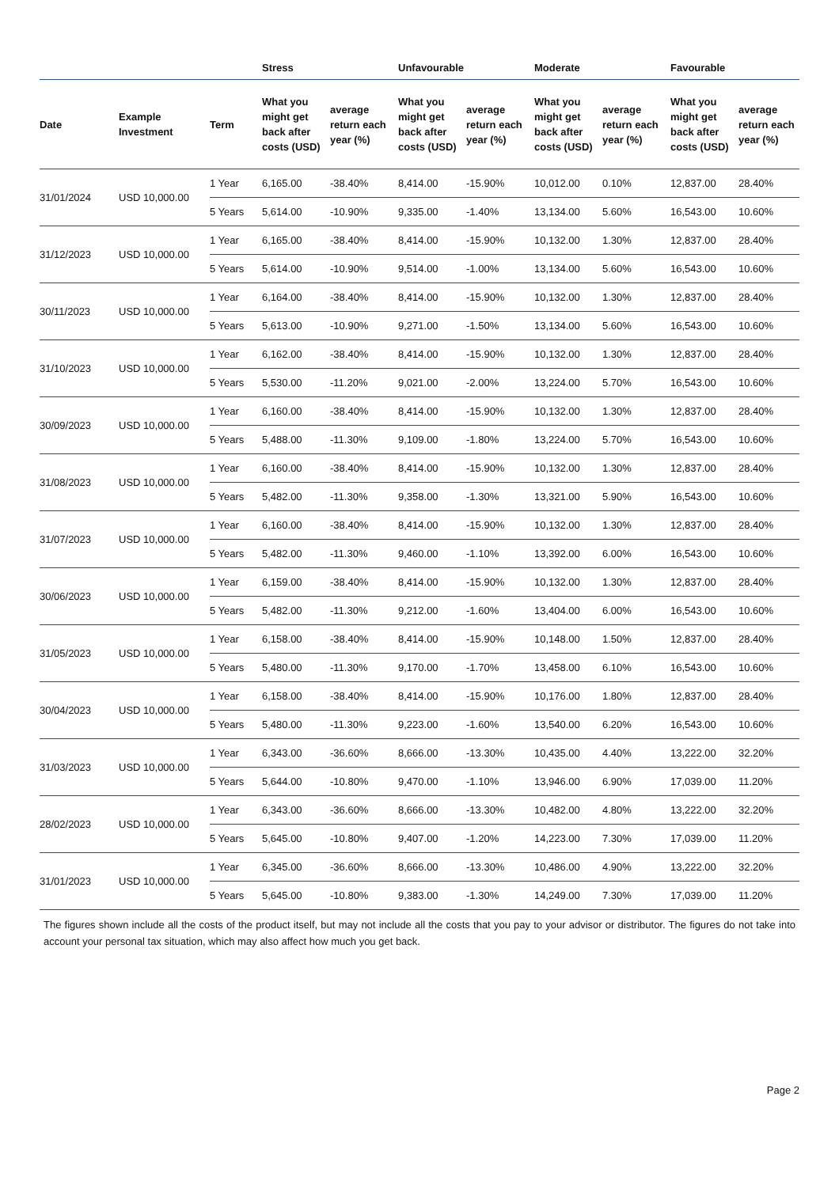| | | | Stress | | Unfavourable | | Moderate | | Favourable | |
| --- | --- | --- | --- | --- | --- | --- | --- | --- | --- | --- |
| Date | Example Investment | Term | What you might get back after costs (USD) | average return each year (%) | What you might get back after costs (USD) | average return each year (%) | What you might get back after costs (USD) | average return each year (%) | What you might get back after costs (USD) | average return each year (%) |
| 31/01/2024 | USD 10,000.00 | 1 Year | 6,165.00 | -38.40% | 8,414.00 | -15.90% | 10,012.00 | 0.10% | 12,837.00 | 28.40% |
| | | 5 Years | 5,614.00 | -10.90% | 9,335.00 | -1.40% | 13,134.00 | 5.60% | 16,543.00 | 10.60% |
| 31/12/2023 | USD 10,000.00 | 1 Year | 6,165.00 | -38.40% | 8,414.00 | -15.90% | 10,132.00 | 1.30% | 12,837.00 | 28.40% |
| | | 5 Years | 5,614.00 | -10.90% | 9,514.00 | -1.00% | 13,134.00 | 5.60% | 16,543.00 | 10.60% |
| 30/11/2023 | USD 10,000.00 | 1 Year | 6,164.00 | -38.40% | 8,414.00 | -15.90% | 10,132.00 | 1.30% | 12,837.00 | 28.40% |
| | | 5 Years | 5,613.00 | -10.90% | 9,271.00 | -1.50% | 13,134.00 | 5.60% | 16,543.00 | 10.60% |
| 31/10/2023 | USD 10,000.00 | 1 Year | 6,162.00 | -38.40% | 8,414.00 | -15.90% | 10,132.00 | 1.30% | 12,837.00 | 28.40% |
| | | 5 Years | 5,530.00 | -11.20% | 9,021.00 | -2.00% | 13,224.00 | 5.70% | 16,543.00 | 10.60% |
| 30/09/2023 | USD 10,000.00 | 1 Year | 6,160.00 | -38.40% | 8,414.00 | -15.90% | 10,132.00 | 1.30% | 12,837.00 | 28.40% |
| | | 5 Years | 5,488.00 | -11.30% | 9,109.00 | -1.80% | 13,224.00 | 5.70% | 16,543.00 | 10.60% |
| 31/08/2023 | USD 10,000.00 | 1 Year | 6,160.00 | -38.40% | 8,414.00 | -15.90% | 10,132.00 | 1.30% | 12,837.00 | 28.40% |
| | | 5 Years | 5,482.00 | -11.30% | 9,358.00 | -1.30% | 13,321.00 | 5.90% | 16,543.00 | 10.60% |
| 31/07/2023 | USD 10,000.00 | 1 Year | 6,160.00 | -38.40% | 8,414.00 | -15.90% | 10,132.00 | 1.30% | 12,837.00 | 28.40% |
| | | 5 Years | 5,482.00 | -11.30% | 9,460.00 | -1.10% | 13,392.00 | 6.00% | 16,543.00 | 10.60% |
| 30/06/2023 | USD 10,000.00 | 1 Year | 6,159.00 | -38.40% | 8,414.00 | -15.90% | 10,132.00 | 1.30% | 12,837.00 | 28.40% |
| | | 5 Years | 5,482.00 | -11.30% | 9,212.00 | -1.60% | 13,404.00 | 6.00% | 16,543.00 | 10.60% |
| 31/05/2023 | USD 10,000.00 | 1 Year | 6,158.00 | -38.40% | 8,414.00 | -15.90% | 10,148.00 | 1.50% | 12,837.00 | 28.40% |
| | | 5 Years | 5,480.00 | -11.30% | 9,170.00 | -1.70% | 13,458.00 | 6.10% | 16,543.00 | 10.60% |
| 30/04/2023 | USD 10,000.00 | 1 Year | 6,158.00 | -38.40% | 8,414.00 | -15.90% | 10,176.00 | 1.80% | 12,837.00 | 28.40% |
| | | 5 Years | 5,480.00 | -11.30% | 9,223.00 | -1.60% | 13,540.00 | 6.20% | 16,543.00 | 10.60% |
| 31/03/2023 | USD 10,000.00 | 1 Year | 6,343.00 | -36.60% | 8,666.00 | -13.30% | 10,435.00 | 4.40% | 13,222.00 | 32.20% |
| | | 5 Years | 5,644.00 | -10.80% | 9,470.00 | -1.10% | 13,946.00 | 6.90% | 17,039.00 | 11.20% |
| 28/02/2023 | USD 10,000.00 | 1 Year | 6,343.00 | -36.60% | 8,666.00 | -13.30% | 10,482.00 | 4.80% | 13,222.00 | 32.20% |
| | | 5 Years | 5,645.00 | -10.80% | 9,407.00 | -1.20% | 14,223.00 | 7.30% | 17,039.00 | 11.20% |
| 31/01/2023 | USD 10,000.00 | 1 Year | 6,345.00 | -36.60% | 8,666.00 | -13.30% | 10,486.00 | 4.90% | 13,222.00 | 32.20% |
| | | 5 Years | 5,645.00 | -10.80% | 9,383.00 | -1.30% | 14,249.00 | 7.30% | 17,039.00 | 11.20% |
The figures shown include all the costs of the product itself, but may not include all the costs that you pay to your advisor or distributor. The figures do not take into account your personal tax situation, which may also affect how much you get back.
Page 2